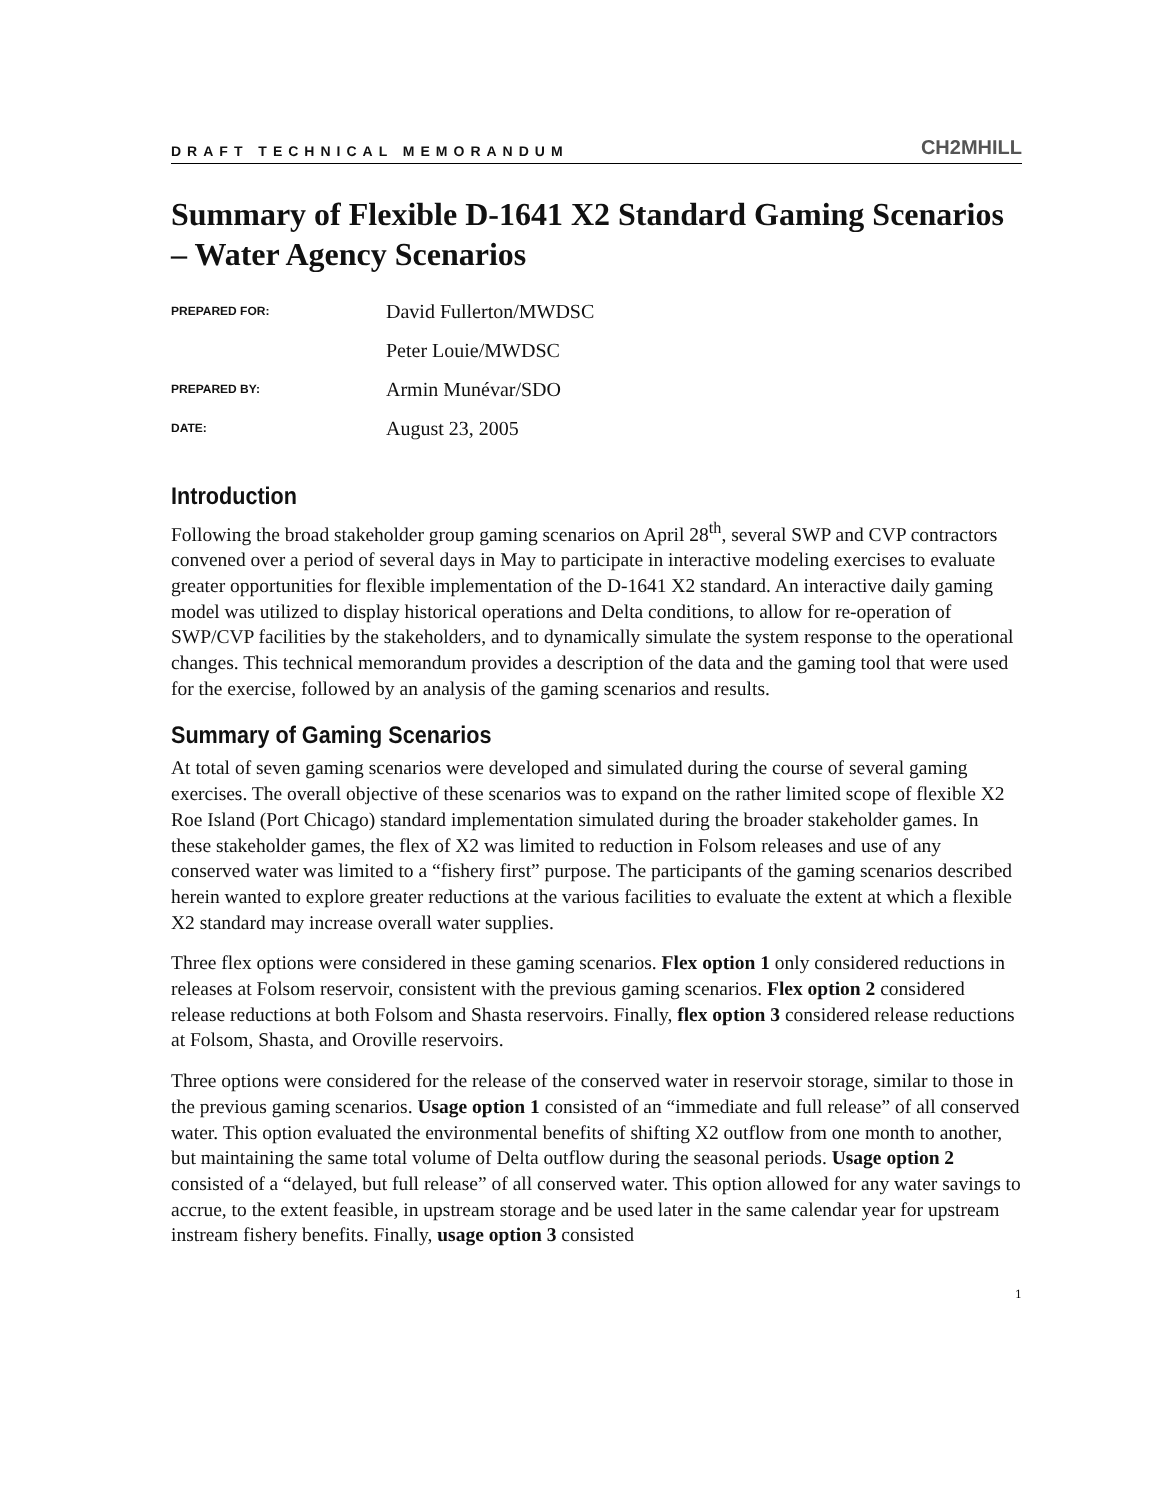DRAFT TECHNICAL MEMORANDUM CH2MHILL
Summary of Flexible D-1641 X2 Standard Gaming Scenarios – Water Agency Scenarios
PREPARED FOR:
David Fullerton/MWDSC
Peter Louie/MWDSC
PREPARED BY:
Armin Munévar/SDO
DATE:
August 23, 2005
Introduction
Following the broad stakeholder group gaming scenarios on April 28<sup>th</sup>, several SWP and CVP contractors convened over a period of several days in May to participate in interactive modeling exercises to evaluate greater opportunities for flexible implementation of the D-1641 X2 standard. An interactive daily gaming model was utilized to display historical operations and Delta conditions, to allow for re-operation of SWP/CVP facilities by the stakeholders, and to dynamically simulate the system response to the operational changes. This technical memorandum provides a description of the data and the gaming tool that were used for the exercise, followed by an analysis of the gaming scenarios and results.
Summary of Gaming Scenarios
At total of seven gaming scenarios were developed and simulated during the course of several gaming exercises. The overall objective of these scenarios was to expand on the rather limited scope of flexible X2 Roe Island (Port Chicago) standard implementation simulated during the broader stakeholder games. In these stakeholder games, the flex of X2 was limited to reduction in Folsom releases and use of any conserved water was limited to a “fishery first” purpose. The participants of the gaming scenarios described herein wanted to explore greater reductions at the various facilities to evaluate the extent at which a flexible X2 standard may increase overall water supplies.
Three flex options were considered in these gaming scenarios. Flex option 1 only considered reductions in releases at Folsom reservoir, consistent with the previous gaming scenarios. Flex option 2 considered release reductions at both Folsom and Shasta reservoirs. Finally, flex option 3 considered release reductions at Folsom, Shasta, and Oroville reservoirs.
Three options were considered for the release of the conserved water in reservoir storage, similar to those in the previous gaming scenarios. Usage option 1 consisted of an “immediate and full release” of all conserved water. This option evaluated the environmental benefits of shifting X2 outflow from one month to another, but maintaining the same total volume of Delta outflow during the seasonal periods. Usage option 2 consisted of a “delayed, but full release” of all conserved water. This option allowed for any water savings to accrue, to the extent feasible, in upstream storage and be used later in the same calendar year for upstream instream fishery benefits. Finally, usage option 3 consisted
1